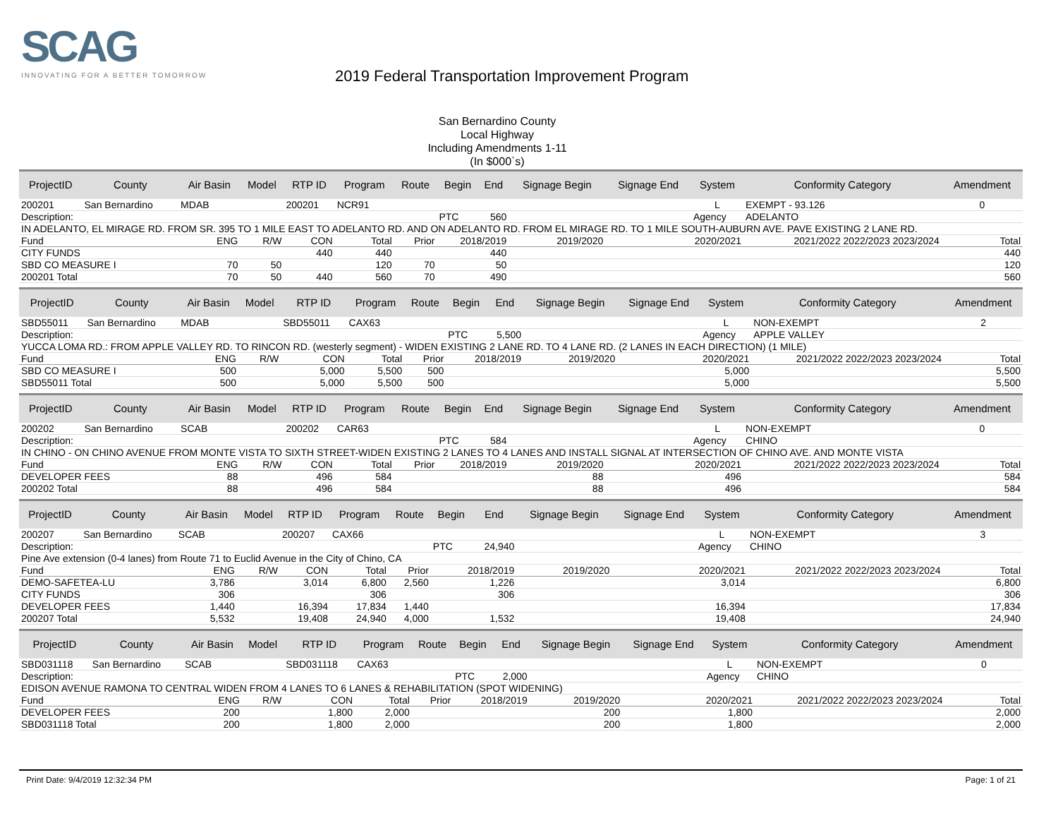SCAG
INNOVATING FOR A BETTER TOMORROW
2019 Federal Transportation Improvement Program
San Bernardino County
Local Highway
Including Amendments 1-11
(In $000`s)
| ProjectID | County | Air Basin | Model | RTP ID | Program | Route | Begin | End | Signage Begin | Signage End | System | Conformity Category | Amendment |
| --- | --- | --- | --- | --- | --- | --- | --- | --- | --- | --- | --- | --- | --- |
| 200201 | San Bernardino | MDAB | | 200201 | NCR91 | | | | | | L | EXEMPT - 93.126 | 0 |
| Description: | | | | | | | PTC | 560 | | | Agency | ADELANTO | |
| IN ADELANTO, EL MIRAGE RD. FROM SR. 395 TO 1 MILE EAST TO ADELANTO RD. AND ON ADELANTO RD. FROM EL MIRAGE RD. TO 1 MILE SOUTH-AUBURN AVE. PAVE EXISTING 2 LANE RD. | | | | | | | | | | | | | |
| Fund | | ENG | R/W | CON | Total | Prior | 2018/2019 | | 2019/2020 | 2020/2021 | | 2021/2022 2022/2023 2023/2024 | Total |
| CITY FUNDS | | | | 440 | 440 | | 440 | | | | | | 440 |
| SBD CO MEASURE I | | 70 | 50 | | 120 | 70 | 50 | | | | | | 120 |
| 200201 Total | | 70 | 50 | 440 | 560 | 70 | 490 | | | | | | 560 |
| ProjectID | County | Air Basin | Model | RTP ID | Program | Route | Begin | End | Signage Begin | Signage End | System | Conformity Category | Amendment |
| --- | --- | --- | --- | --- | --- | --- | --- | --- | --- | --- | --- | --- | --- |
| SBD55011 | San Bernardino | MDAB | | SBD55011 | CAX63 | | | | | | L | NON-EXEMPT | 2 |
| Description: | | | | | | | PTC | 5,500 | | | Agency | APPLE VALLEY | |
| YUCCA LOMA RD.: FROM APPLE VALLEY RD. TO RINCON RD. (westerly segment) - WIDEN EXISTING 2 LANE RD. TO 4 LANE RD. (2 LANES IN EACH DIRECTION) (1 MILE) | | | | | | | | | | | | | |
| Fund | | ENG | R/W | CON | Total | Prior | 2018/2019 | | 2019/2020 | 2020/2021 | | 2021/2022 2022/2023 2023/2024 | Total |
| SBD CO MEASURE I | | 500 | | 5,000 | 5,500 | 500 | | | | 5,000 | | | 5,500 |
| SBD55011 Total | | 500 | | 5,000 | 5,500 | 500 | | | | 5,000 | | | 5,500 |
| ProjectID | County | Air Basin | Model | RTP ID | Program | Route | Begin | End | Signage Begin | Signage End | System | Conformity Category | Amendment |
| --- | --- | --- | --- | --- | --- | --- | --- | --- | --- | --- | --- | --- | --- |
| 200202 | San Bernardino | SCAB | | 200202 | CAR63 | | | | | | L | NON-EXEMPT | 0 |
| Description: | | | | | | | PTC | 584 | | | Agency | CHINO | |
| IN CHINO - ON CHINO AVENUE FROM MONTE VISTA TO SIXTH STREET-WIDEN EXISTING 2 LANES TO 4 LANES AND INSTALL SIGNAL AT INTERSECTION OF CHINO AVE. AND MONTE VISTA | | | | | | | | | | | | | |
| Fund | | ENG | R/W | CON | Total | Prior | 2018/2019 | | 2019/2020 | 2020/2021 | | 2021/2022 2022/2023 2023/2024 | Total |
| DEVELOPER FEES | | 88 | | 496 | 584 | | | | 88 | 496 | | | 584 |
| 200202 Total | | 88 | | 496 | 584 | | | | 88 | 496 | | | 584 |
| ProjectID | County | Air Basin | Model | RTP ID | Program | Route | Begin | End | Signage Begin | Signage End | System | Conformity Category | Amendment |
| --- | --- | --- | --- | --- | --- | --- | --- | --- | --- | --- | --- | --- | --- |
| 200207 | San Bernardino | SCAB | | 200207 | CAX66 | | | | | | L | NON-EXEMPT | 3 |
| Description: | | | | | | | PTC | 24,940 | | | Agency | CHINO | |
| Pine Ave extension (0-4 lanes) from Route 71 to Euclid Avenue in the City of Chino, CA | | | | | | | | | | | | | |
| Fund | | ENG | R/W | CON | Total | Prior | 2018/2019 | | 2019/2020 | 2020/2021 | | 2021/2022 2022/2023 2023/2024 | Total |
| DEMO-SAFETEA-LU | | 3,786 | | 3,014 | 6,800 | 2,560 | 1,226 | | | 3,014 | | | 6,800 |
| CITY FUNDS | | 306 | | | 306 | | 306 | | | | | | 306 |
| DEVELOPER FEES | | 1,440 | | 16,394 | 17,834 | 1,440 | | | | 16,394 | | | 17,834 |
| 200207 Total | | 5,532 | | 19,408 | 24,940 | 4,000 | 1,532 | | | 19,408 | | | 24,940 |
| ProjectID | County | Air Basin | Model | RTP ID | Program | Route | Begin | End | Signage Begin | Signage End | System | Conformity Category | Amendment |
| --- | --- | --- | --- | --- | --- | --- | --- | --- | --- | --- | --- | --- | --- |
| SBD031118 | San Bernardino | SCAB | | SBD031118 | CAX63 | | | | | | L | NON-EXEMPT | 0 |
| Description: | | | | | | | PTC | 2,000 | | | Agency | CHINO | |
| EDISON AVENUE RAMONA TO CENTRAL WIDEN FROM 4 LANES TO 6 LANES & REHABILITATION (SPOT WIDENING) | | | | | | | | | | | | | |
| Fund | | ENG | R/W | CON | Total | Prior | 2018/2019 | | 2019/2020 | 2020/2021 | | 2021/2022 2022/2023 2023/2024 | Total |
| DEVELOPER FEES | | 200 | | 1,800 | 2,000 | | | | 200 | 1,800 | | | 2,000 |
| SBD031118 Total | | 200 | | 1,800 | 2,000 | | | | 200 | 1,800 | | | 2,000 |
Print Date: 9/4/2019 12:32:34 PM Page: 1 of 21